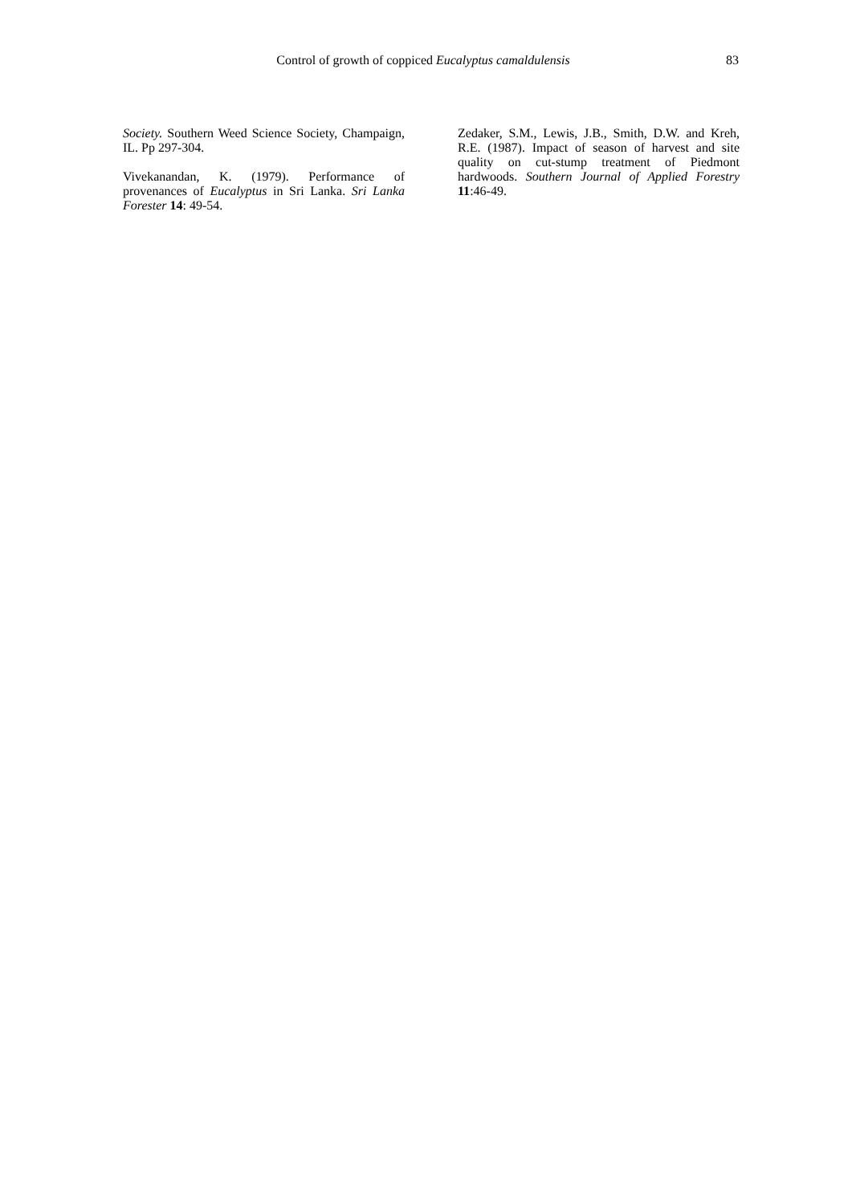Control of growth of coppiced Eucalyptus camaldulensis 83
Society. Southern Weed Science Society, Champaign, IL. Pp 297-304.
Vivekanandan, K. (1979). Performance of provenances of Eucalyptus in Sri Lanka. Sri Lanka Forester 14: 49-54.
Zedaker, S.M., Lewis, J.B., Smith, D.W. and Kreh, R.E. (1987). Impact of season of harvest and site quality on cut-stump treatment of Piedmont hardwoods. Southern Journal of Applied Forestry 11:46-49.